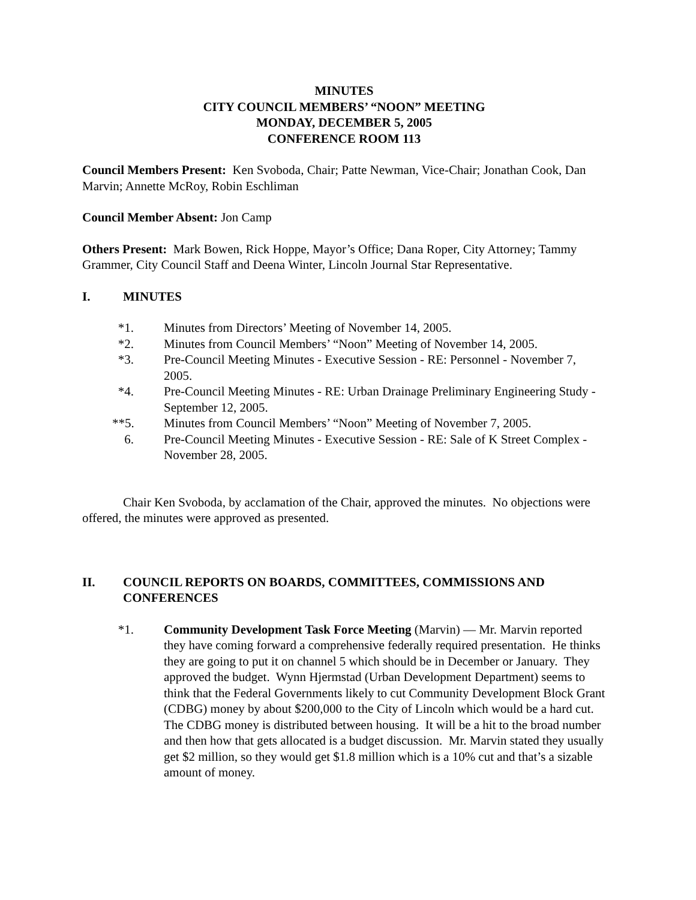MINUTES
CITY COUNCIL MEMBERS’ “NOON” MEETING
MONDAY, DECEMBER 5, 2005
CONFERENCE ROOM 113
Council Members Present: Ken Svoboda, Chair; Patte Newman, Vice-Chair; Jonathan Cook, Dan Marvin; Annette McRoy, Robin Eschliman
Council Member Absent: Jon Camp
Others Present: Mark Bowen, Rick Hoppe, Mayor’s Office; Dana Roper, City Attorney; Tammy Grammer, City Council Staff and Deena Winter, Lincoln Journal Star Representative.
I. MINUTES
*1. Minutes from Directors’ Meeting of November 14, 2005.
*2. Minutes from Council Members’ “Noon” Meeting of November 14, 2005.
*3. Pre-Council Meeting Minutes - Executive Session - RE: Personnel - November 7, 2005.
*4. Pre-Council Meeting Minutes - RE: Urban Drainage Preliminary Engineering Study - September 12, 2005.
**5. Minutes from Council Members’ “Noon” Meeting of November 7, 2005.
6. Pre-Council Meeting Minutes - Executive Session - RE: Sale of K Street Complex - November 28, 2005.
Chair Ken Svoboda, by acclamation of the Chair, approved the minutes. No objections were offered, the minutes were approved as presented.
II. COUNCIL REPORTS ON BOARDS, COMMITTEES, COMMISSIONS AND CONFERENCES
*1. Community Development Task Force Meeting (Marvin) — Mr. Marvin reported they have coming forward a comprehensive federally required presentation. He thinks they are going to put it on channel 5 which should be in December or January. They approved the budget. Wynn Hjermstad (Urban Development Department) seems to think that the Federal Governments likely to cut Community Development Block Grant (CDBG) money by about $200,000 to the City of Lincoln which would be a hard cut. The CDBG money is distributed between housing. It will be a hit to the broad number and then how that gets allocated is a budget discussion. Mr. Marvin stated they usually get $2 million, so they would get $1.8 million which is a 10% cut and that’s a sizable amount of money.